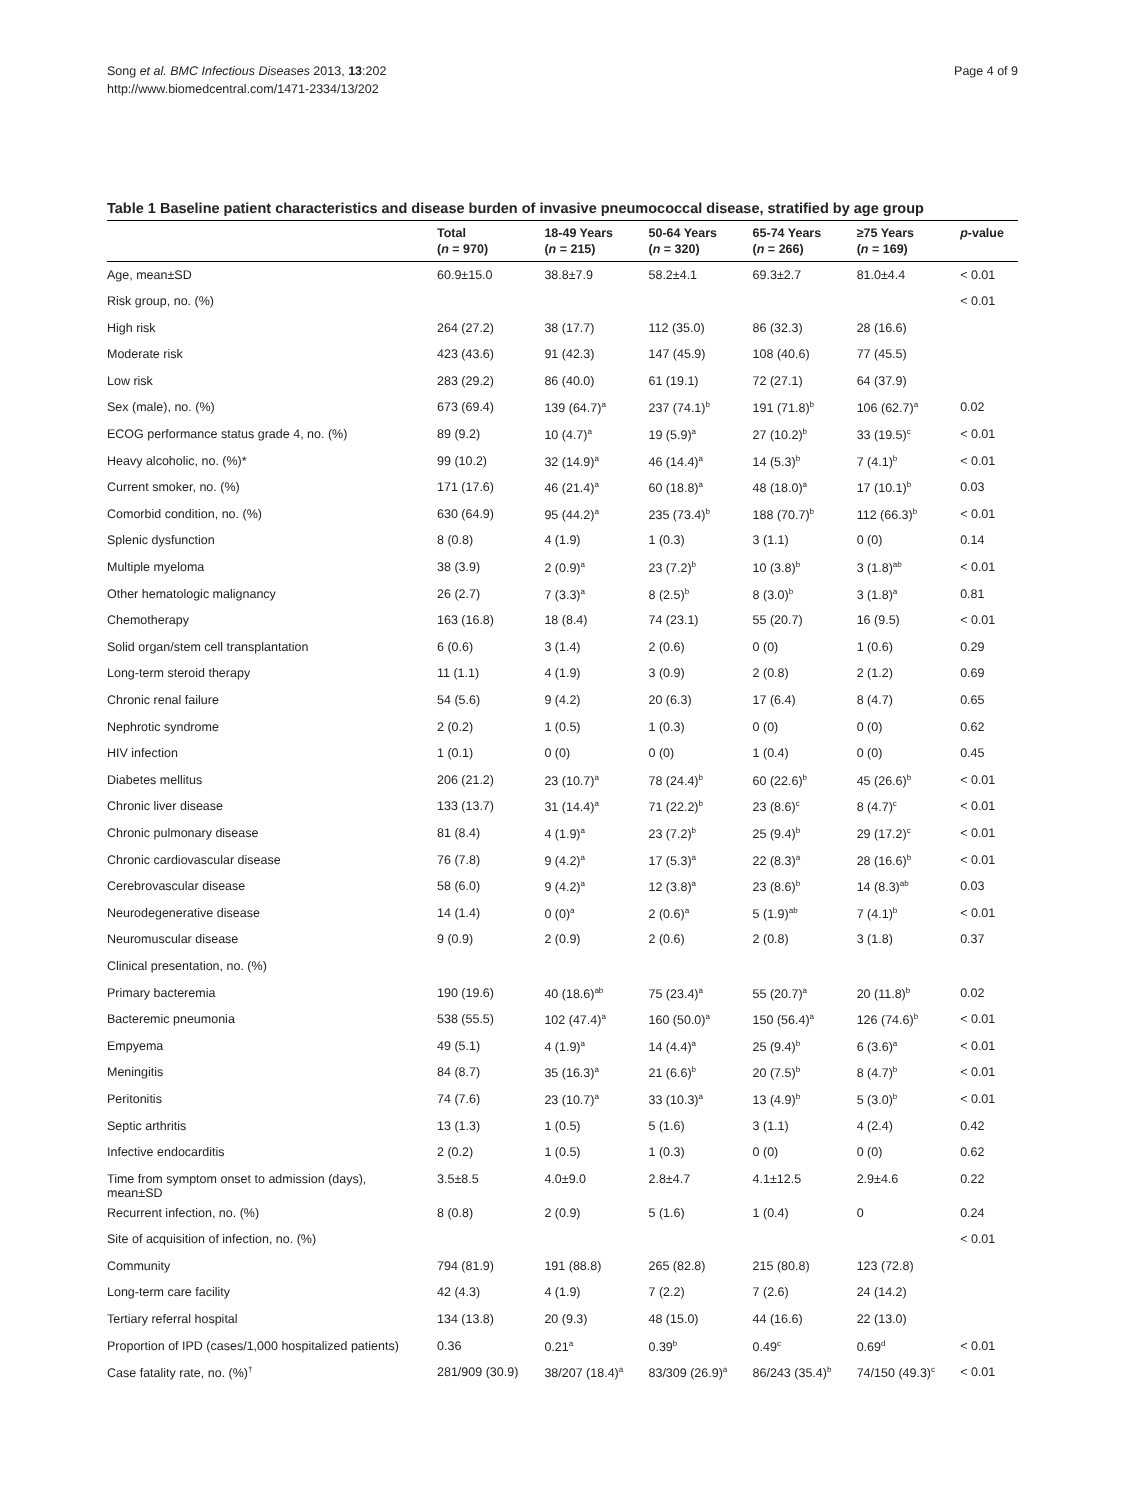Song et al. BMC Infectious Diseases 2013, 13:202
http://www.biomedcentral.com/1471-2334/13/202
Page 4 of 9
Table 1 Baseline patient characteristics and disease burden of invasive pneumococcal disease, stratified by age group
| | Total ( n = 970) | 18-49 Years ( n = 215) | 50-64 Years ( n = 320) | 65-74 Years ( n = 266) | ≥75 Years ( n = 169) | p -value |
| --- | --- | --- | --- | --- | --- | --- |
| Age, mean±SD | 60.9±15.0 | 38.8±7.9 | 58.2±4.1 | 69.3±2.7 | 81.0±4.4 | < 0.01 |
| Risk group, no. (%) | | | | | | < 0.01 |
| High risk | 264 (27.2) | 38 (17.7) | 112 (35.0) | 86 (32.3) | 28 (16.6) | |
| Moderate risk | 423 (43.6) | 91 (42.3) | 147 (45.9) | 108 (40.6) | 77 (45.5) | |
| Low risk | 283 (29.2) | 86 (40.0) | 61 (19.1) | 72 (27.1) | 64 (37.9) | |
| Sex (male), no. (%) | 673 (69.4) | 139 (64.7)<sup>a</sup> | 237 (74.1)<sup>b</sup> | 191 (71.8)<sup>b</sup> | 106 (62.7)<sup>a</sup> | 0.02 |
| ECOG performance status grade 4, no. (%) | 89 (9.2) | 10 (4.7)<sup>a</sup> | 19 (5.9)<sup>a</sup> | 27 (10.2)<sup>b</sup> | 33 (19.5)<sup>c</sup> | < 0.01 |
| Heavy alcoholic, no. (%)* | 99 (10.2) | 32 (14.9)<sup>a</sup> | 46 (14.4)<sup>a</sup> | 14 (5.3)<sup>b</sup> | 7 (4.1)<sup>b</sup> | < 0.01 |
| Current smoker, no. (%) | 171 (17.6) | 46 (21.4)<sup>a</sup> | 60 (18.8)<sup>a</sup> | 48 (18.0)<sup>a</sup> | 17 (10.1)<sup>b</sup> | 0.03 |
| Comorbid condition, no. (%) | 630 (64.9) | 95 (44.2)<sup>a</sup> | 235 (73.4)<sup>b</sup> | 188 (70.7)<sup>b</sup> | 112 (66.3)<sup>b</sup> | < 0.01 |
| Splenic dysfunction | 8 (0.8) | 4 (1.9) | 1 (0.3) | 3 (1.1) | 0 (0) | 0.14 |
| Multiple myeloma | 38 (3.9) | 2 (0.9)<sup>a</sup> | 23 (7.2)<sup>b</sup> | 10 (3.8)<sup>b</sup> | 3 (1.8)<sup>ab</sup> | < 0.01 |
| Other hematologic malignancy | 26 (2.7) | 7 (3.3)<sup>a</sup> | 8 (2.5)<sup>b</sup> | 8 (3.0)<sup>b</sup> | 3 (1.8)<sup>a</sup> | 0.81 |
| Chemotherapy | 163 (16.8) | 18 (8.4) | 74 (23.1) | 55 (20.7) | 16 (9.5) | < 0.01 |
| Solid organ/stem cell transplantation | 6 (0.6) | 3 (1.4) | 2 (0.6) | 0 (0) | 1 (0.6) | 0.29 |
| Long-term steroid therapy | 11 (1.1) | 4 (1.9) | 3 (0.9) | 2 (0.8) | 2 (1.2) | 0.69 |
| Chronic renal failure | 54 (5.6) | 9 (4.2) | 20 (6.3) | 17 (6.4) | 8 (4.7) | 0.65 |
| Nephrotic syndrome | 2 (0.2) | 1 (0.5) | 1 (0.3) | 0 (0) | 0 (0) | 0.62 |
| HIV infection | 1 (0.1) | 0 (0) | 0 (0) | 1 (0.4) | 0 (0) | 0.45 |
| Diabetes mellitus | 206 (21.2) | 23 (10.7)<sup>a</sup> | 78 (24.4)<sup>b</sup> | 60 (22.6)<sup>b</sup> | 45 (26.6)<sup>b</sup> | < 0.01 |
| Chronic liver disease | 133 (13.7) | 31 (14.4)<sup>a</sup> | 71 (22.2)<sup>b</sup> | 23 (8.6)<sup>c</sup> | 8 (4.7)<sup>c</sup> | < 0.01 |
| Chronic pulmonary disease | 81 (8.4) | 4 (1.9)<sup>a</sup> | 23 (7.2)<sup>b</sup> | 25 (9.4)<sup>b</sup> | 29 (17.2)<sup>c</sup> | < 0.01 |
| Chronic cardiovascular disease | 76 (7.8) | 9 (4.2)<sup>a</sup> | 17 (5.3)<sup>a</sup> | 22 (8.3)<sup>a</sup> | 28 (16.6)<sup>b</sup> | < 0.01 |
| Cerebrovascular disease | 58 (6.0) | 9 (4.2)<sup>a</sup> | 12 (3.8)<sup>a</sup> | 23 (8.6)<sup>b</sup> | 14 (8.3)<sup>ab</sup> | 0.03 |
| Neurodegenerative disease | 14 (1.4) | 0 (0)<sup>a</sup> | 2 (0.6)<sup>a</sup> | 5 (1.9)<sup>ab</sup> | 7 (4.1)<sup>b</sup> | < 0.01 |
| Neuromuscular disease | 9 (0.9) | 2 (0.9) | 2 (0.6) | 2 (0.8) | 3 (1.8) | 0.37 |
| Clinical presentation, no. (%) | | | | | | |
| Primary bacteremia | 190 (19.6) | 40 (18.6)<sup>ab</sup> | 75 (23.4)<sup>a</sup> | 55 (20.7)<sup>a</sup> | 20 (11.8)<sup>b</sup> | 0.02 |
| Bacteremic pneumonia | 538 (55.5) | 102 (47.4)<sup>a</sup> | 160 (50.0)<sup>a</sup> | 150 (56.4)<sup>a</sup> | 126 (74.6)<sup>b</sup> | < 0.01 |
| Empyema | 49 (5.1) | 4 (1.9)<sup>a</sup> | 14 (4.4)<sup>a</sup> | 25 (9.4)<sup>b</sup> | 6 (3.6)<sup>a</sup> | < 0.01 |
| Meningitis | 84 (8.7) | 35 (16.3)<sup>a</sup> | 21 (6.6)<sup>b</sup> | 20 (7.5)<sup>b</sup> | 8 (4.7)<sup>b</sup> | < 0.01 |
| Peritonitis | 74 (7.6) | 23 (10.7)<sup>a</sup> | 33 (10.3)<sup>a</sup> | 13 (4.9)<sup>b</sup> | 5 (3.0)<sup>b</sup> | < 0.01 |
| Septic arthritis | 13 (1.3) | 1 (0.5) | 5 (1.6) | 3 (1.1) | 4 (2.4) | 0.42 |
| Infective endocarditis | 2 (0.2) | 1 (0.5) | 1 (0.3) | 0 (0) | 0 (0) | 0.62 |
| Time from symptom onset to admission (days), mean±SD | 3.5±8.5 | 4.0±9.0 | 2.8±4.7 | 4.1±12.5 | 2.9±4.6 | 0.22 |
| Recurrent infection, no. (%) | 8 (0.8) | 2 (0.9) | 5 (1.6) | 1 (0.4) | 0 | 0.24 |
| Site of acquisition of infection, no. (%) | | | | | | < 0.01 |
| Community | 794 (81.9) | 191 (88.8) | 265 (82.8) | 215 (80.8) | 123 (72.8) | |
| Long-term care facility | 42 (4.3) | 4 (1.9) | 7 (2.2) | 7 (2.6) | 24 (14.2) | |
| Tertiary referral hospital | 134 (13.8) | 20 (9.3) | 48 (15.0) | 44 (16.6) | 22 (13.0) | |
| Proportion of IPD (cases/1,000 hospitalized patients) | 0.36 | 0.21<sup>a</sup> | 0.39<sup>b</sup> | 0.49<sup>c</sup> | 0.69<sup>d</sup> | < 0.01 |
| Case fatality rate, no. (%)<sup>†</sup> | 281/909 (30.9) | 38/207 (18.4)<sup>a</sup> | 83/309 (26.9)<sup>a</sup> | 86/243 (35.4)<sup>b</sup> | 74/150 (49.3)<sup>c</sup> | < 0.01 |